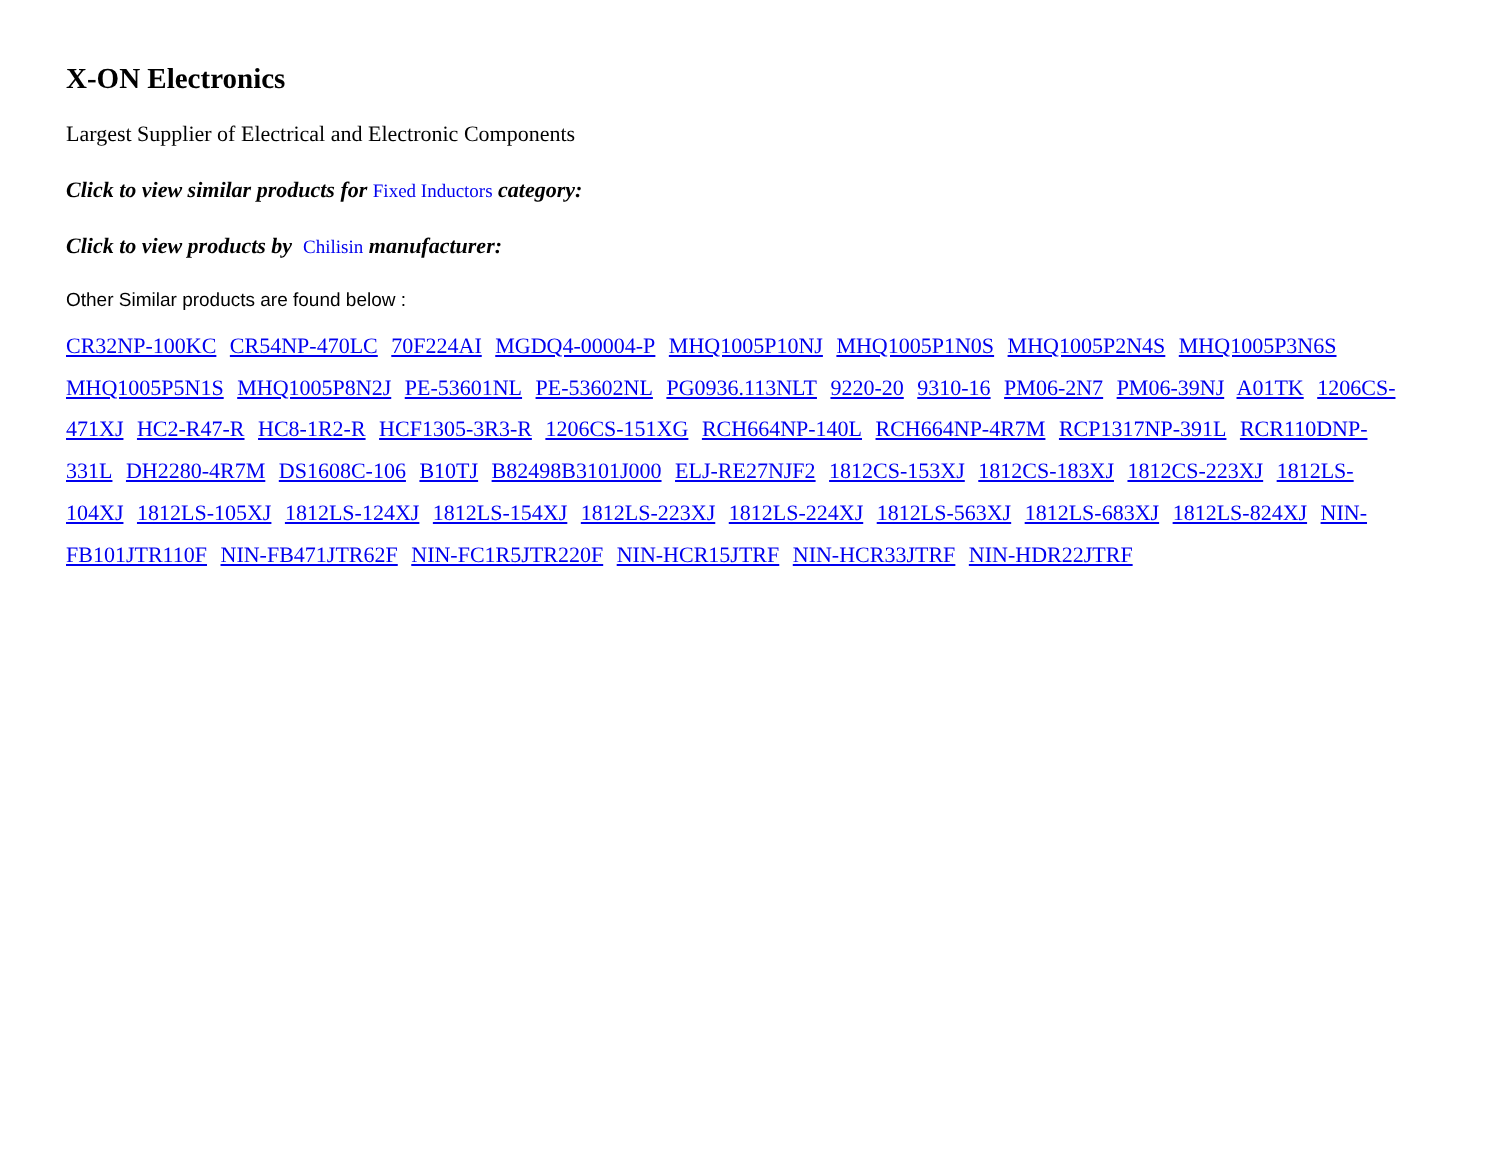X-ON Electronics
Largest Supplier of Electrical and Electronic Components
Click to view similar products for Fixed Inductors category:
Click to view products by Chilisin manufacturer:
Other Similar products are found below :
CR32NP-100KC CR54NP-470LC 70F224AI MGDQ4-00004-P MHQ1005P10NJ MHQ1005P1N0S MHQ1005P2N4S MHQ1005P3N6S MHQ1005P5N1S MHQ1005P8N2J PE-53601NL PE-53602NL PG0936.113NLT 9220-20 9310-16 PM06-2N7 PM06-39NJ A01TK 1206CS-471XJ HC2-R47-R HC8-1R2-R HCF1305-3R3-R 1206CS-151XG RCH664NP-140L RCH664NP-4R7M RCP1317NP-391L RCR110DNP-331L DH2280-4R7M DS1608C-106 B10TJ B82498B3101J000 ELJ-RE27NJF2 1812CS-153XJ 1812CS-183XJ 1812CS-223XJ 1812LS-104XJ 1812LS-105XJ 1812LS-124XJ 1812LS-154XJ 1812LS-223XJ 1812LS-224XJ 1812LS-563XJ 1812LS-683XJ 1812LS-824XJ NIN-FB101JTR110F NIN-FB471JTR62F NIN-FC1R5JTR220F NIN-HCR15JTRF NIN-HCR33JTRF NIN-HDR22JTRF